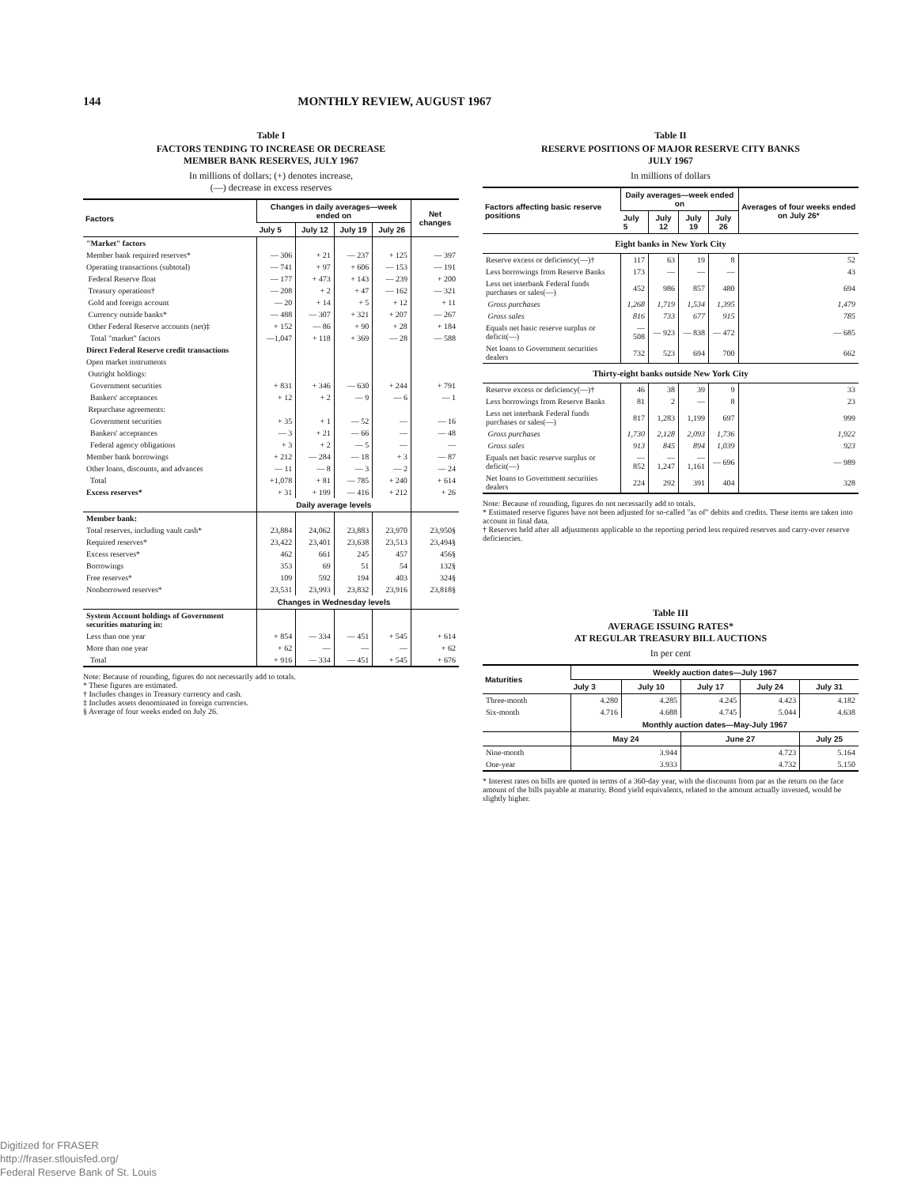144 MONTHLY REVIEW, AUGUST 1967
Table I
FACTORS TENDING TO INCREASE OR DECREASE
MEMBER BANK RESERVES, JULY 1967
In millions of dollars; (+) denotes increase,
(—) decrease in excess reserves
| Factors | Changes in daily averages—week ended on | | | | Net changes |
| --- | --- | --- | --- | --- | --- |
| | July 5 | July 12 | July 19 | July 26 | |
| "Market" factors | | | | | |
| Member bank required reserves* | — 306 | + 21 | — 237 | + 125 | — 397 |
| Operating transactions (subtotal) | — 741 | + 97 | + 606 | — 153 | — 191 |
| Federal Reserve float | — 177 | + 473 | + 143 | — 239 | + 200 |
| Treasury operations† | — 208 | + 2 | + 47 | — 162 | — 321 |
| Gold and foreign account | — 20 | + 14 | + 5 | + 12 | + 11 |
| Currency outside banks* | — 488 | — 307 | + 321 | + 207 | — 267 |
| Other Federal Reserve accounts (net)‡ | + 152 | — 86 | + 90 | + 28 | + 184 |
| Total "market" factors | —1,047 | + 118 | + 369 | — 28 | — 588 |
| Direct Federal Reserve credit transactions | | | | | |
| Open market instruments | | | | | |
| Outright holdings: | | | | | |
| Government securities | + 831 | + 346 | — 630 | + 244 | + 791 |
| Bankers' acceptances | + 12 | + 2 | — 9 | — 6 | — 1 |
| Repurchase agreements: | | | | | |
| Government securities | + 35 | + 1 | — 52 | — | — 16 |
| Bankers' acceptances | — 3 | + 21 | — 66 | — | — 48 |
| Federal agency obligations | + 3 | + 2 | — 5 | — | — |
| Member bank borrowings | + 212 | — 284 | — 18 | + 3 | — 87 |
| Other loans, discounts, and advances | — 11 | — 8 | — 3 | — 2 | — 24 |
| Total | +1,078 | + 81 | — 785 | + 240 | + 614 |
| Excess reserves* | + 31 | + 199 | — 416 | + 212 | + 26 |
| | Daily average levels | | | | |
| Member bank: | | | | | |
| Total reserves, including vault cash* | 23,884 | 24,062 | 23,883 | 23,970 | 23,950§ |
| Required reserves* | 23,422 | 23,401 | 23,638 | 23,513 | 23,494§ |
| Excess reserves* | 462 | 661 | 245 | 457 | 456§ |
| Borrowings | 353 | 69 | 51 | 54 | 132§ |
| Free reserves* | 109 | 592 | 194 | 403 | 324§ |
| Nonborrowed reserves* | 23,531 | 23,993 | 23,832 | 23,916 | 23,818§ |
| | Changes in Wednesday levels | | | | |
| System Account holdings of Government securities maturing in: | | | | | |
| Less than one year | + 854 | — 334 | — 451 | + 545 | + 614 |
| More than one year | + 62 | — | — | — | + 62 |
| Total | + 916 | — 334 | — 451 | + 545 | + 676 |
Note: Because of rounding, figures do not necessarily add to totals.
* These figures are estimated.
† Includes changes in Treasury currency and cash.
‡ Includes assets denominated in foreign currencies.
§ Average of four weeks ended on July 26.
Table II
RESERVE POSITIONS OF MAJOR RESERVE CITY BANKS
JULY 1967
In millions of dollars
| Factors affecting basic reserve positions | Daily averages—week ended on | | | | Averages of four weeks ended on July 26* |
| --- | --- | --- | --- | --- | --- |
| | July 5 | July 12 | July 19 | July 26 | |
| Eight banks in New York City | | | | | |
| Reserve excess or deficiency(—)† | 117 | 63 | 19 | 8 | 52 |
| Less borrowings from Reserve Banks | 173 | — | — | — | 43 |
| Less net interbank Federal funds purchases or sales(—) | 452 | 986 | 857 | 480 | 694 |
| Gross purchases | 1,268 | 1,719 | 1,534 | 1,395 | 1,479 |
| Gross sales | 816 | 733 | 677 | 915 | 785 |
| Equals net basic reserve surplus or deficit(—) | — 508 | — 923 | — 838 | — 472 | — 685 |
| Net loans to Government securities dealers | 732 | 523 | 694 | 700 | 662 |
| Thirty-eight banks outside New York City | | | | | |
| Reserve excess or deficiency(—)† | 46 | 38 | 39 | 9 | 33 |
| Less borrowings from Reserve Banks | 81 | 2 | — | 8 | 23 |
| Less net interbank Federal funds purchases or sales(—) | 817 | 1,283 | 1,199 | 697 | 999 |
| Gross purchases | 1,730 | 2,128 | 2,093 | 1,736 | 1,922 |
| Gross sales | 913 | 845 | 894 | 1,039 | 923 |
| Equals net basic reserve surplus or deficit(—) | — 852 | —1,247 | —1,161 | — 696 | — 989 |
| Net loans to Government securities dealers | 224 | 292 | 391 | 404 | 328 |
Note: Because of rounding, figures do not necessarily add to totals.
* Estimated reserve figures have not been adjusted for so-called "as of" debits and credits. These items are taken into account in final data.
† Reserves held after all adjustments applicable to the reporting period less required reserves and carry-over reserve deficiencies.
Table III
AVERAGE ISSUING RATES*
AT REGULAR TREASURY BILL AUCTIONS
In per cent
| Maturities | Weekly auction dates—July 1967 | | | | |
| --- | --- | --- | --- | --- | --- |
| | July 3 | July 10 | July 17 | July 24 | July 31 |
| Three-month | 4.280 | 4.285 | 4.245 | 4.423 | 4.182 |
| Six-month | 4.716 | 4.688 | 4.745 | 5.044 | 4.638 |
| | Monthly auction dates—May-July 1967 | | | | |
| | May 24 | | June 27 | | July 25 |
| Nine-month | 3.944 | | 4.723 | | 5.164 |
| One-year | 3.933 | | 4.732 | | 5.150 |
* Interest rates on bills are quoted in terms of a 360-day year, with the discounts from par as the return on the face amount of the bills payable at maturity. Bond yield equivalents, related to the amount actually invested, would be slightly higher.
Digitized for FRASER
http://fraser.stlouisfed.org/
Federal Reserve Bank of St. Louis